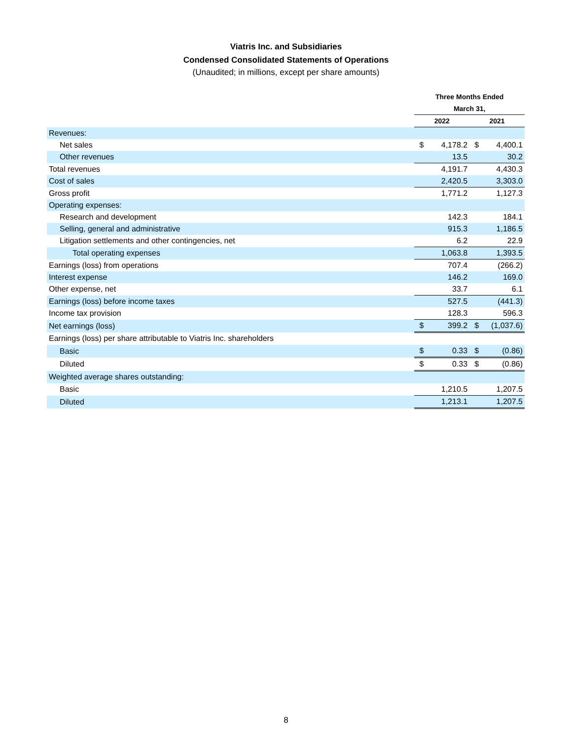Viatris Inc. and Subsidiaries
Condensed Consolidated Statements of Operations
(Unaudited; in millions, except per share amounts)
| | Three Months Ended | | | |
| --- | --- | --- | --- | --- |
| | March 31, | | | |
| | 2022 | | 2021 | |
| Revenues: | | | | |
| Net sales | $ | 4,178.2 | $ | 4,400.1 |
| Other revenues | | 13.5 | | 30.2 |
| Total revenues | | 4,191.7 | | 4,430.3 |
| Cost of sales | | 2,420.5 | | 3,303.0 |
| Gross profit | | 1,771.2 | | 1,127.3 |
| Operating expenses: | | | | |
| Research and development | | 142.3 | | 184.1 |
| Selling, general and administrative | | 915.3 | | 1,186.5 |
| Litigation settlements and other contingencies, net | | 6.2 | | 22.9 |
| Total operating expenses | | 1,063.8 | | 1,393.5 |
| Earnings (loss) from operations | | 707.4 | | (266.2) |
| Interest expense | | 146.2 | | 169.0 |
| Other expense, net | | 33.7 | | 6.1 |
| Earnings (loss) before income taxes | | 527.5 | | (441.3) |
| Income tax provision | | 128.3 | | 596.3 |
| Net earnings (loss) | $ | 399.2 | $ | (1,037.6) |
| Earnings (loss) per share attributable to Viatris Inc. shareholders | | | | |
| Basic | $ | 0.33 | $ | (0.86) |
| Diluted | $ | 0.33 | $ | (0.86) |
| Weighted average shares outstanding: | | | | |
| Basic | | 1,210.5 | | 1,207.5 |
| Diluted | | 1,213.1 | | 1,207.5 |
8